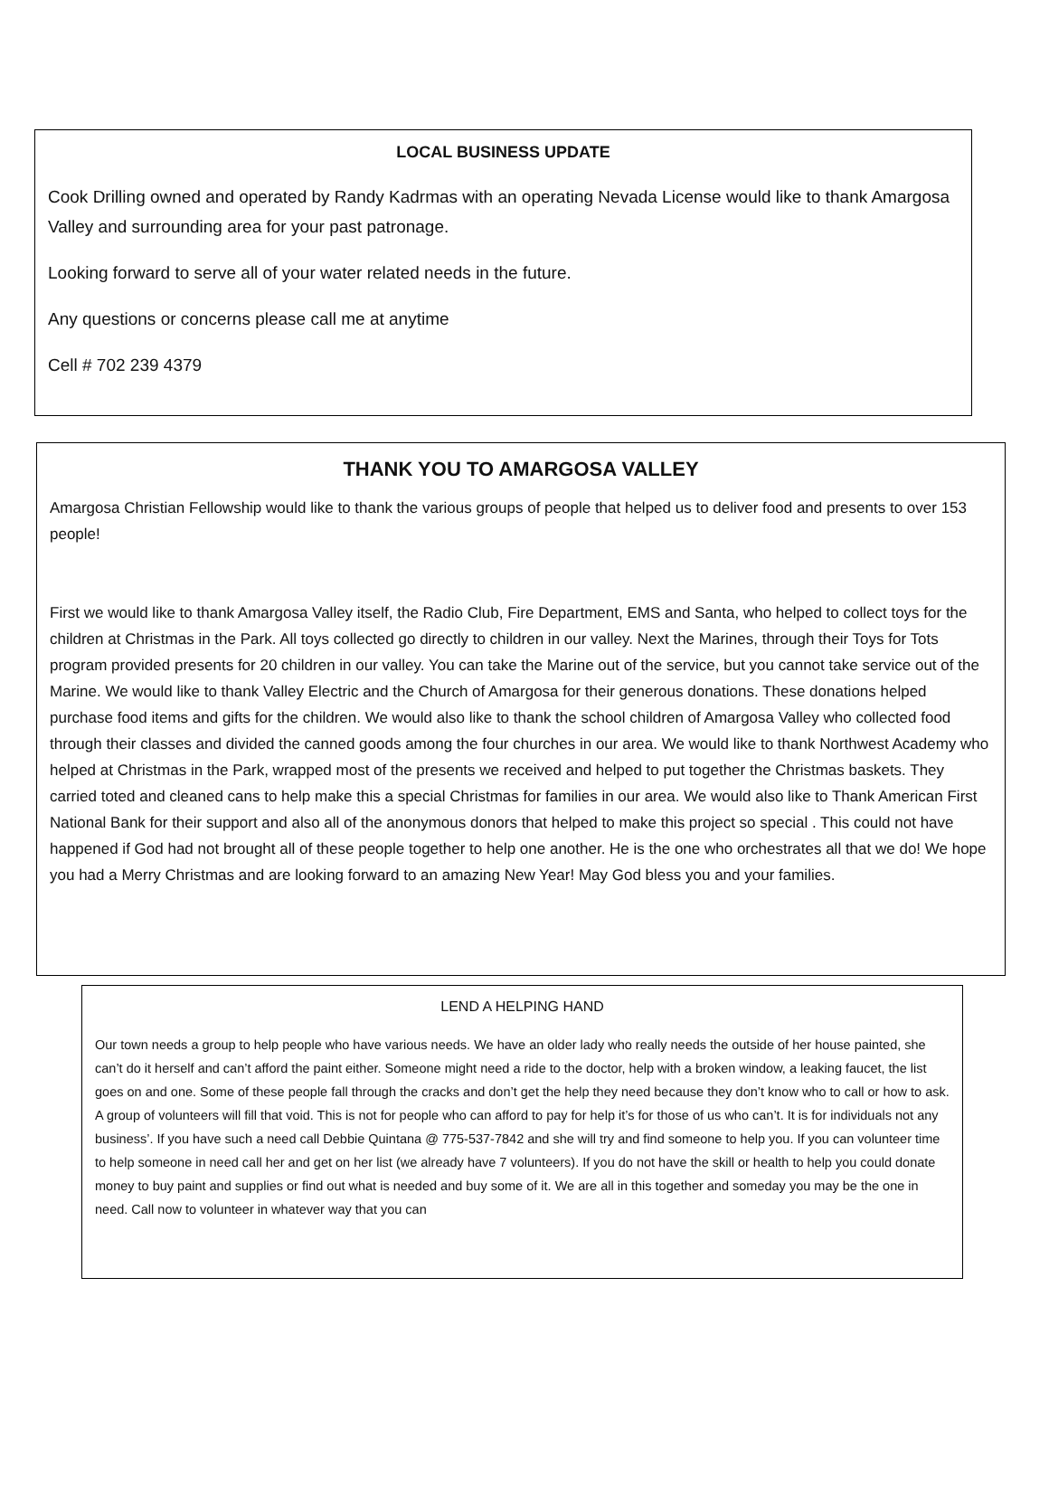LOCAL BUSINESS UPDATE
Cook Drilling owned and operated by Randy Kadrmas with an operating Nevada License would like to thank Amargosa Valley and surrounding area for your past patronage.
Looking forward to serve all of your water related needs in the future.
Any questions or concerns please call me at anytime
Cell # 702 239 4379
THANK YOU TO AMARGOSA VALLEY
Amargosa Christian Fellowship would like to thank the various groups of people that helped us to deliver food and presents to over 153 people!
First we would like to thank Amargosa Valley itself, the Radio Club, Fire Department, EMS and Santa, who helped to collect toys for the children at Christmas in the Park. All toys collected go directly to children in our valley. Next the Marines, through their Toys for Tots program provided presents for 20 children in our valley. You can take the Marine out of the service, but you cannot take service out of the Marine. We would like to thank Valley Electric and the Church of Amargosa for their generous donations. These donations helped purchase food items and gifts for the children. We would also like to thank the school children of Amargosa Valley who collected food through their classes and divided the canned goods among the four churches in our area. We would like to thank Northwest Academy who helped at Christmas in the Park, wrapped most of the presents we received and helped to put together the Christmas baskets. They carried toted and cleaned cans to help make this a special Christmas for families in our area. We would also like to Thank American First National Bank for their support and also all of the anonymous donors that helped to make this project so special . This could not have happened if God had not brought all of these people together to help one another. He is the one who orchestrates all that we do! We hope you had a Merry Christmas and are looking forward to an amazing New Year! May God bless you and your families.
LEND A HELPING HAND
Our town needs a group to help people who have various needs. We have an older lady who really needs the outside of her house painted, she can’t do it herself and can’t afford the paint either. Someone might need a ride to the doctor, help with a broken window, a leaking faucet, the list goes on and one. Some of these people fall through the cracks and don’t get the help they need because they don’t know who to call or how to ask. A group of volunteers will fill that void. This is not for people who can afford to pay for help it’s for those of us who can’t. It is for individuals not any business’. If you have such a need call Debbie Quintana @ 775-537-7842 and she will try and find someone to help you. If you can volunteer time to help someone in need call her and get on her list (we already have 7 volunteers). If you do not have the skill or health to help you could donate money to buy paint and supplies or find out what is needed and buy some of it. We are all in this together and someday you may be the one in need. Call now to volunteer in whatever way that you can